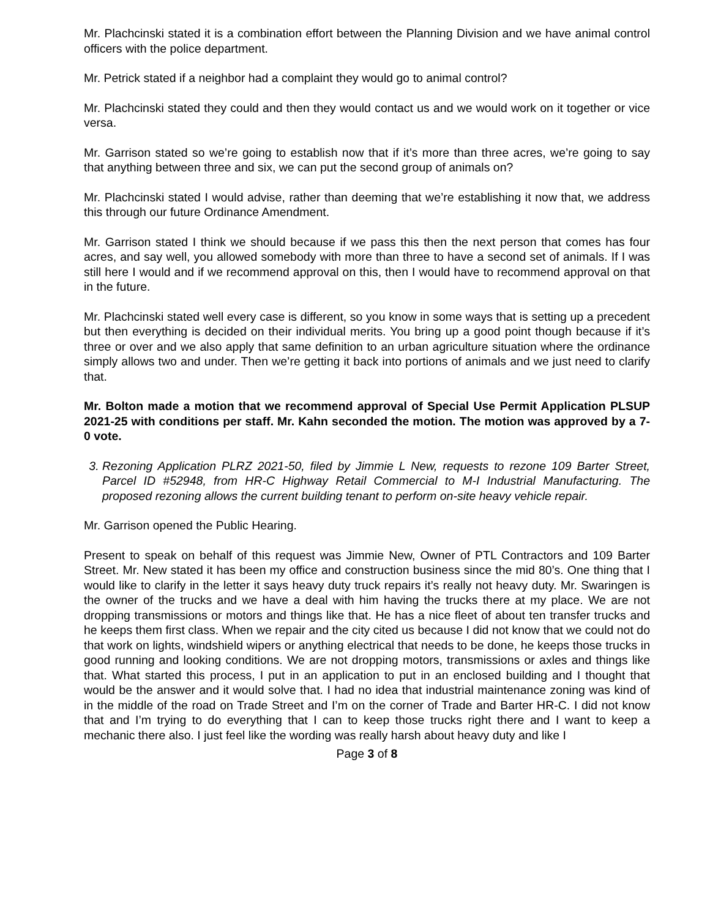Mr. Plachcinski stated it is a combination effort between the Planning Division and we have animal control officers with the police department.
Mr. Petrick stated if a neighbor had a complaint they would go to animal control?
Mr. Plachcinski stated they could and then they would contact us and we would work on it together or vice versa.
Mr. Garrison stated so we’re going to establish now that if it’s more than three acres, we’re going to say that anything between three and six, we can put the second group of animals on?
Mr. Plachcinski stated I would advise, rather than deeming that we’re establishing it now that, we address this through our future Ordinance Amendment.
Mr. Garrison stated I think we should because if we pass this then the next person that comes has four acres, and say well, you allowed somebody with more than three to have a second set of animals. If I was still here I would and if we recommend approval on this, then I would have to recommend approval on that in the future.
Mr. Plachcinski stated well every case is different, so you know in some ways that is setting up a precedent but then everything is decided on their individual merits. You bring up a good point though because if it’s three or over and we also apply that same definition to an urban agriculture situation where the ordinance simply allows two and under. Then we’re getting it back into portions of animals and we just need to clarify that.
Mr. Bolton made a motion that we recommend approval of Special Use Permit Application PLSUP 2021-25 with conditions per staff. Mr. Kahn seconded the motion. The motion was approved by a 7-0 vote.
3. Rezoning Application PLRZ 2021-50, filed by Jimmie L New, requests to rezone 109 Barter Street, Parcel ID #52948, from HR-C Highway Retail Commercial to M-I Industrial Manufacturing. The proposed rezoning allows the current building tenant to perform on-site heavy vehicle repair.
Mr. Garrison opened the Public Hearing.
Present to speak on behalf of this request was Jimmie New, Owner of PTL Contractors and 109 Barter Street. Mr. New stated it has been my office and construction business since the mid 80’s. One thing that I would like to clarify in the letter it says heavy duty truck repairs it’s really not heavy duty. Mr. Swaringen is the owner of the trucks and we have a deal with him having the trucks there at my place. We are not dropping transmissions or motors and things like that. He has a nice fleet of about ten transfer trucks and he keeps them first class. When we repair and the city cited us because I did not know that we could not do that work on lights, windshield wipers or anything electrical that needs to be done, he keeps those trucks in good running and looking conditions. We are not dropping motors, transmissions or axles and things like that. What started this process, I put in an application to put in an enclosed building and I thought that would be the answer and it would solve that. I had no idea that industrial maintenance zoning was kind of in the middle of the road on Trade Street and I’m on the corner of Trade and Barter HR-C. I did not know that and I’m trying to do everything that I can to keep those trucks right there and I want to keep a mechanic there also. I just feel like the wording was really harsh about heavy duty and like I
Page 3 of 8